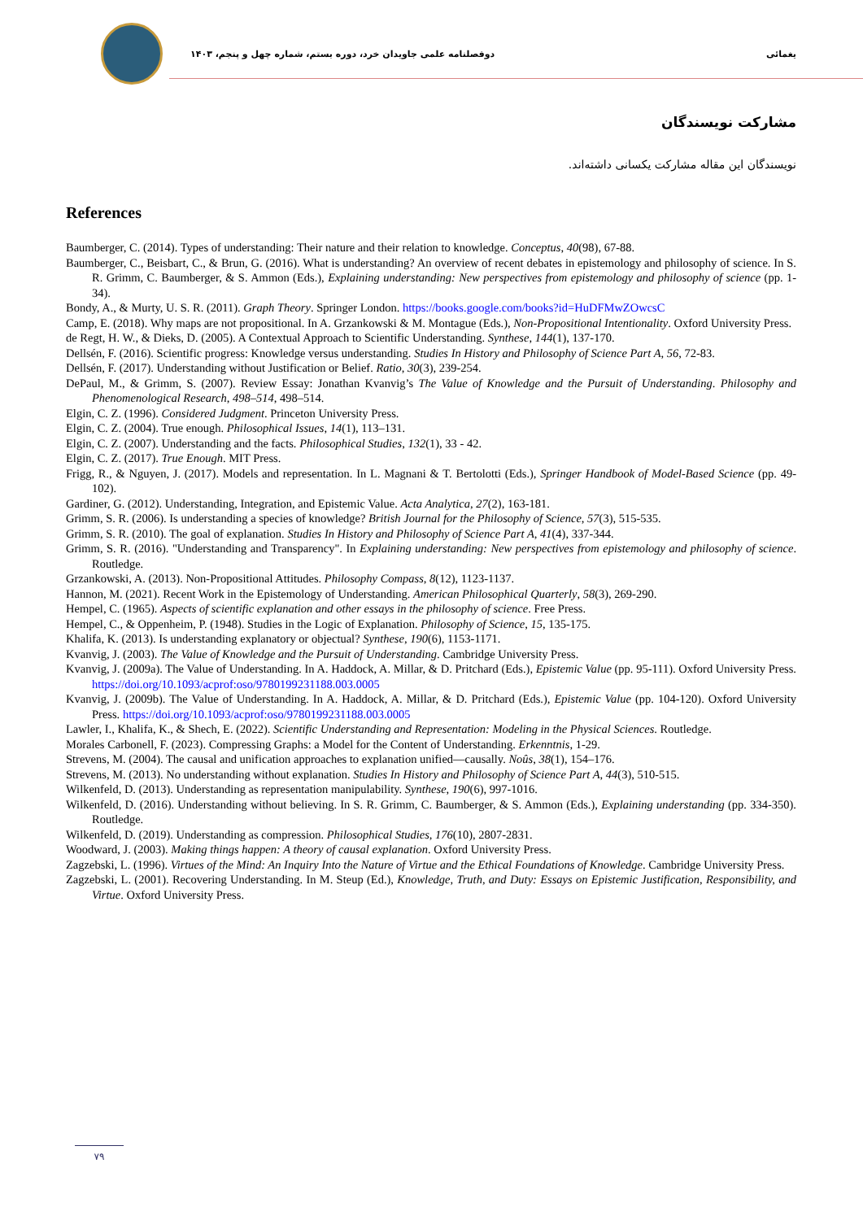یغمائی دوفصلنامه علمی جاویدان خرد، دوره بستم، شماره چهل و پنجم، ۱۴۰۳
مشارکت نویسندگان
نویسندگان این مقاله مشارکت یکسانی داشته‌اند.
References
Baumberger, C. (2014). Types of understanding: Their nature and their relation to knowledge. Conceptus, 40(98), 67-88.
Baumberger, C., Beisbart, C., & Brun, G. (2016). What is understanding? An overview of recent debates in epistemology and philosophy of science. In S. R. Grimm, C. Baumberger, & S. Ammon (Eds.), Explaining understanding: New perspectives from epistemology and philosophy of science (pp. 1-34).
Bondy, A., & Murty, U. S. R. (2011). Graph Theory. Springer London. https://books.google.com/books?id=HuDFMwZOwcsC
Camp, E. (2018). Why maps are not propositional. In A. Grzankowski & M. Montague (Eds.), Non-Propositional Intentionality. Oxford University Press.
de Regt, H. W., & Dieks, D. (2005). A Contextual Approach to Scientific Understanding. Synthese, 144(1), 137-170.
Dellsén, F. (2016). Scientific progress: Knowledge versus understanding. Studies In History and Philosophy of Science Part A, 56, 72-83.
Dellsén, F. (2017). Understanding without Justification or Belief. Ratio, 30(3), 239-254.
DePaul, M., & Grimm, S. (2007). Review Essay: Jonathan Kvanvig’s The Value of Knowledge and the Pursuit of Understanding. Philosophy and Phenomenological Research, 498–514, 498–514.
Elgin, C. Z. (1996). Considered Judgment. Princeton University Press.
Elgin, C. Z. (2004). True enough. Philosophical Issues, 14(1), 113–131.
Elgin, C. Z. (2007). Understanding and the facts. Philosophical Studies, 132(1), 33 - 42.
Elgin, C. Z. (2017). True Enough. MIT Press.
Frigg, R., & Nguyen, J. (2017). Models and representation. In L. Magnani & T. Bertolotti (Eds.), Springer Handbook of Model-Based Science (pp. 49-102).
Gardiner, G. (2012). Understanding, Integration, and Epistemic Value. Acta Analytica, 27(2), 163-181.
Grimm, S. R. (2006). Is understanding a species of knowledge? British Journal for the Philosophy of Science, 57(3), 515-535.
Grimm, S. R. (2010). The goal of explanation. Studies In History and Philosophy of Science Part A, 41(4), 337-344.
Grimm, S. R. (2016). "Understanding and Transparency". In Explaining understanding: New perspectives from epistemology and philosophy of science. Routledge.
Grzankowski, A. (2013). Non-Propositional Attitudes. Philosophy Compass, 8(12), 1123-1137.
Hannon, M. (2021). Recent Work in the Epistemology of Understanding. American Philosophical Quarterly, 58(3), 269-290.
Hempel, C. (1965). Aspects of scientific explanation and other essays in the philosophy of science. Free Press.
Hempel, C., & Oppenheim, P. (1948). Studies in the Logic of Explanation. Philosophy of Science, 15, 135-175.
Khalifa, K. (2013). Is understanding explanatory or objectual? Synthese, 190(6), 1153-1171.
Kvanvig, J. (2003). The Value of Knowledge and the Pursuit of Understanding. Cambridge University Press.
Kvanvig, J. (2009a). The Value of Understanding. In A. Haddock, A. Millar, & D. Pritchard (Eds.), Epistemic Value (pp. 95-111). Oxford University Press. https://doi.org/10.1093/acprof:oso/9780199231188.003.0005
Kvanvig, J. (2009b). The Value of Understanding. In A. Haddock, A. Millar, & D. Pritchard (Eds.), Epistemic Value (pp. 104-120). Oxford University Press. https://doi.org/10.1093/acprof:oso/9780199231188.003.0005
Lawler, I., Khalifa, K., & Shech, E. (2022). Scientific Understanding and Representation: Modeling in the Physical Sciences. Routledge.
Morales Carbonell, F. (2023). Compressing Graphs: a Model for the Content of Understanding. Erkenntnis, 1-29.
Strevens, M. (2004). The causal and unification approaches to explanation unified—causally. Noûs, 38(1), 154–176.
Strevens, M. (2013). No understanding without explanation. Studies In History and Philosophy of Science Part A, 44(3), 510-515.
Wilkenfeld, D. (2013). Understanding as representation manipulability. Synthese, 190(6), 997-1016.
Wilkenfeld, D. (2016). Understanding without believing. In S. R. Grimm, C. Baumberger, & S. Ammon (Eds.), Explaining understanding (pp. 334-350). Routledge.
Wilkenfeld, D. (2019). Understanding as compression. Philosophical Studies, 176(10), 2807-2831.
Woodward, J. (2003). Making things happen: A theory of causal explanation. Oxford University Press.
Zagzebski, L. (1996). Virtues of the Mind: An Inquiry Into the Nature of Virtue and the Ethical Foundations of Knowledge. Cambridge University Press.
Zagzebski, L. (2001). Recovering Understanding. In M. Steup (Ed.), Knowledge, Truth, and Duty: Essays on Epistemic Justification, Responsibility, and Virtue. Oxford University Press.
۷۹